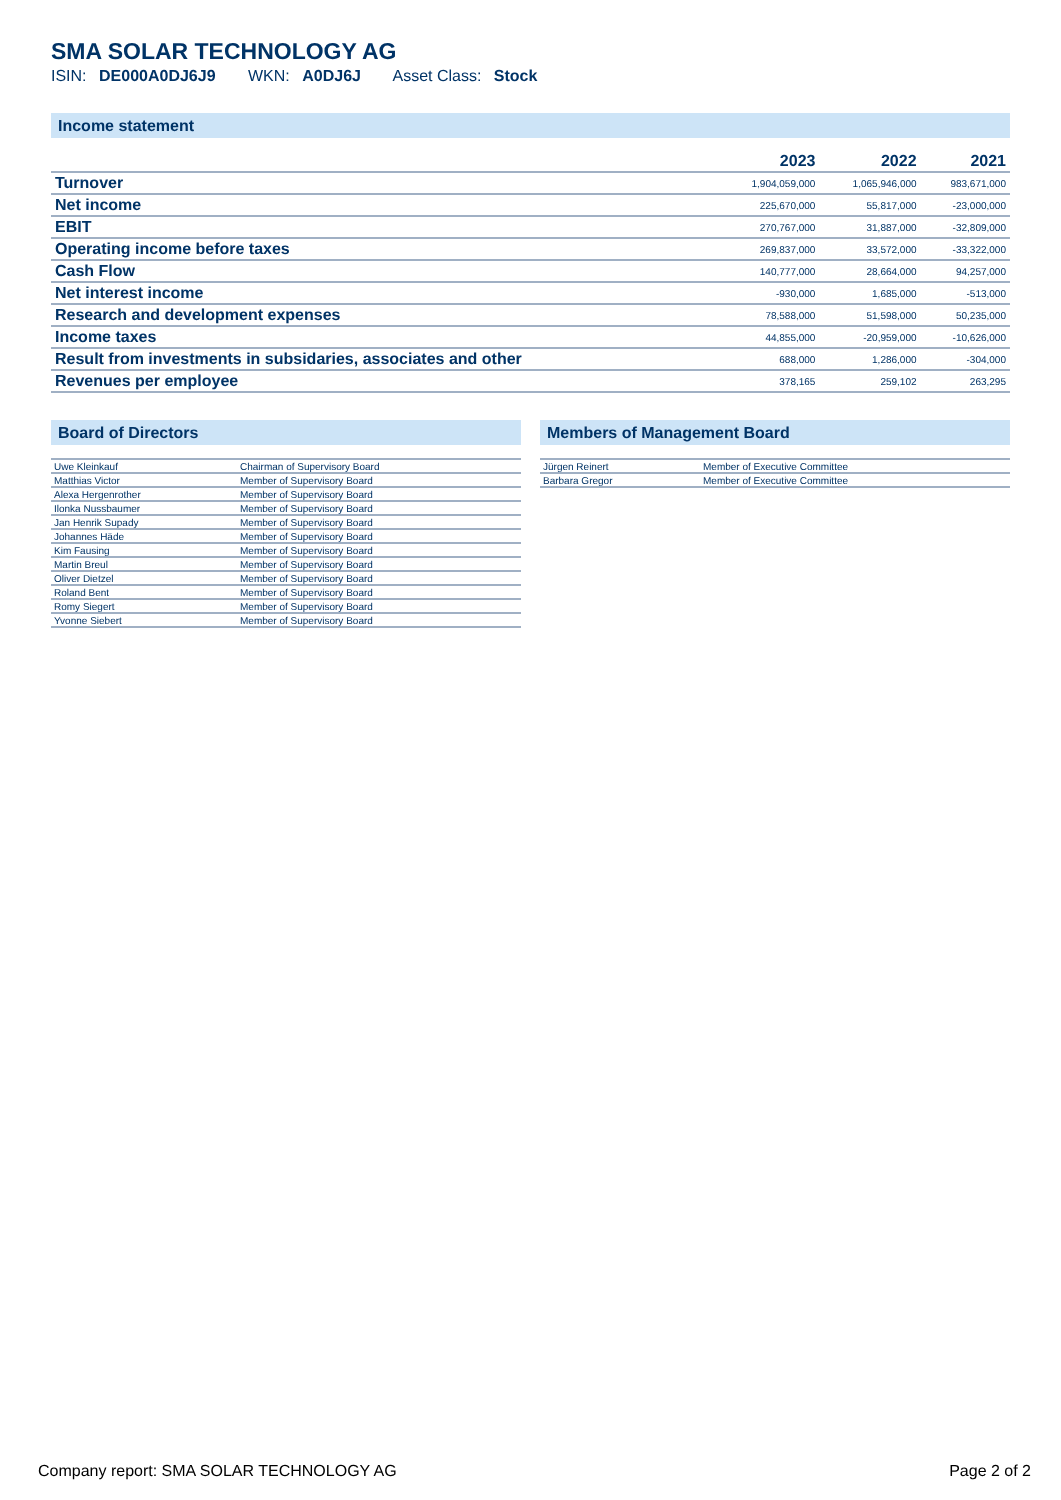SMA SOLAR TECHNOLOGY AG
ISIN: DE000A0DJ6J9 WKN: A0DJ6J Asset Class: Stock
Income statement
| | 2023 | 2022 | 2021 |
| --- | --- | --- | --- |
| Turnover | 1,904,059,000 | 1,065,946,000 | 983,671,000 |
| Net income | 225,670,000 | 55,817,000 | -23,000,000 |
| EBIT | 270,767,000 | 31,887,000 | -32,809,000 |
| Operating income before taxes | 269,837,000 | 33,572,000 | -33,322,000 |
| Cash Flow | 140,777,000 | 28,664,000 | 94,257,000 |
| Net interest income | -930,000 | 1,685,000 | -513,000 |
| Research and development expenses | 78,588,000 | 51,598,000 | 50,235,000 |
| Income taxes | 44,855,000 | -20,959,000 | -10,626,000 |
| Result from investments in subsidaries, associates and other | 688,000 | 1,286,000 | -304,000 |
| Revenues per employee | 378,165 | 259,102 | 263,295 |
Board of Directors
| Uwe Kleinkauf | Chairman of Supervisory Board |
| Matthias Victor | Member of Supervisory Board |
| Alexa Hergenrother | Member of Supervisory Board |
| Ilonka Nussbaumer | Member of Supervisory Board |
| Jan Henrik Supady | Member of Supervisory Board |
| Johannes Häde | Member of Supervisory Board |
| Kim Fausing | Member of Supervisory Board |
| Martin Breul | Member of Supervisory Board |
| Oliver Dietzel | Member of Supervisory Board |
| Roland Bent | Member of Supervisory Board |
| Romy Siegert | Member of Supervisory Board |
| Yvonne Siebert | Member of Supervisory Board |
Members of Management Board
| Jürgen Reinert | Member of Executive Committee |
| Barbara Gregor | Member of Executive Committee |
Company report: SMA SOLAR TECHNOLOGY AG Page 2 of 2